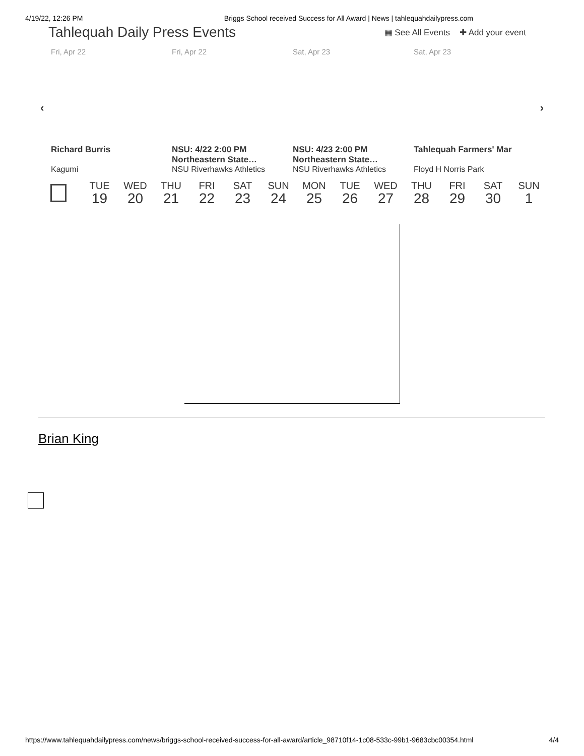4/19/22, 12:26 PM Briggs School received Success for All Award | News | tahlequahdailypress.com
Tahlequah Daily Press Events
▦ See All Events ✚ Add your event
Fri, Apr 22 Fri, Apr 22 Sat, Apr 23 Sat, Apr 23
‹ ›
Richard Burris
Kagumi
NSU: 4/22 2:00 PM Northeastern State…
NSU Riverhawks Athletics
NSU: 4/23 2:00 PM Northeastern State…
NSU Riverhawks Athletics
Tahlequah Farmers' Mar
Floyd H Norris Park
TUE
19
WED
20
THU
21
FRI
22
SAT
23
SUN
24
MON
25
TUE
26
WED
27
THU
28
FRI
29
SAT
30
SUN
1
Brian King
https://www.tahlequahdailypress.com/news/briggs-school-received-success-for-all-award/article_98710f14-1c08-533c-99b1-9683cbc00354.html 4/4